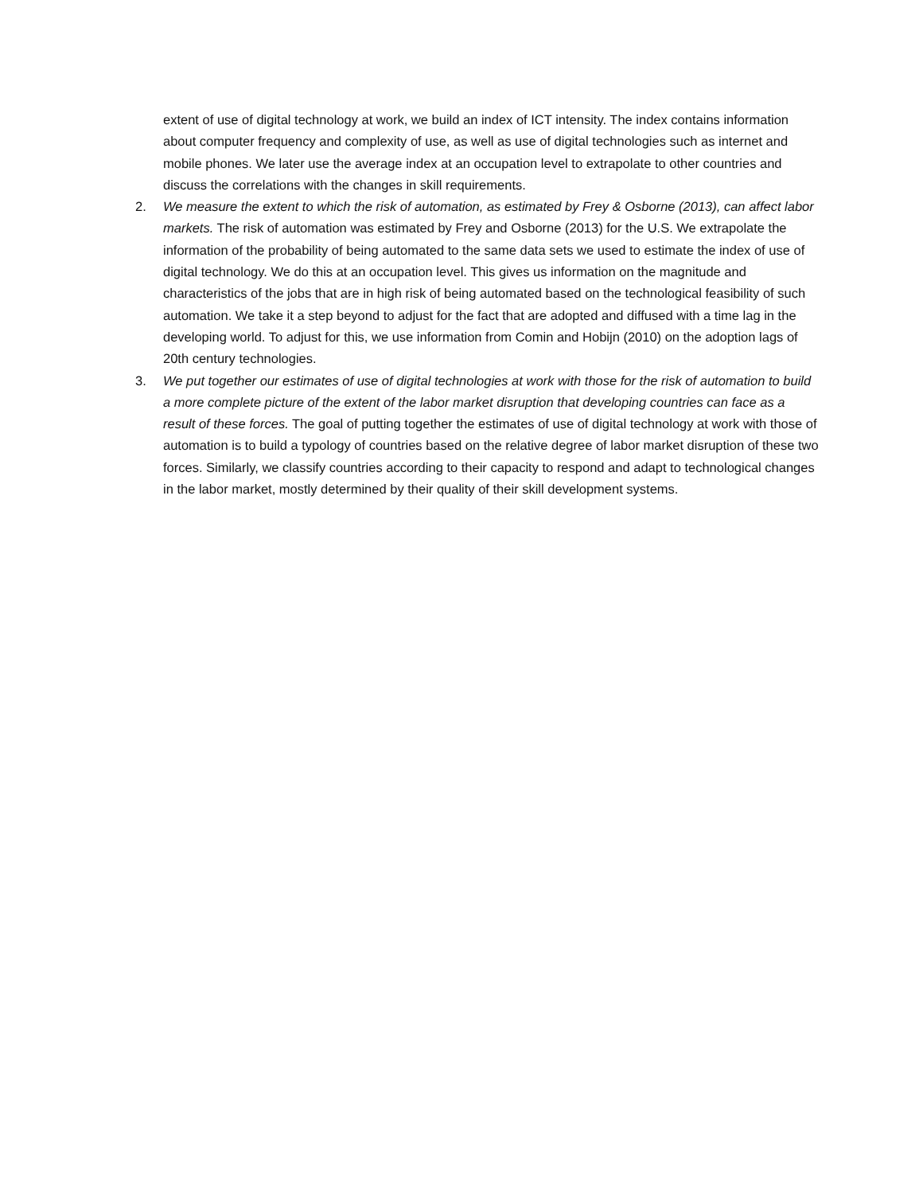extent of use of digital technology at work, we build an index of ICT intensity. The index contains information about computer frequency and complexity of use, as well as use of digital technologies such as internet and mobile phones. We later use the average index at an occupation level to extrapolate to other countries and discuss the correlations with the changes in skill requirements.
2. We measure the extent to which the risk of automation, as estimated by Frey & Osborne (2013), can affect labor markets. The risk of automation was estimated by Frey and Osborne (2013) for the U.S. We extrapolate the information of the probability of being automated to the same data sets we used to estimate the index of use of digital technology. We do this at an occupation level. This gives us information on the magnitude and characteristics of the jobs that are in high risk of being automated based on the technological feasibility of such automation. We take it a step beyond to adjust for the fact that are adopted and diffused with a time lag in the developing world. To adjust for this, we use information from Comin and Hobijn (2010) on the adoption lags of 20th century technologies.
3. We put together our estimates of use of digital technologies at work with those for the risk of automation to build a more complete picture of the extent of the labor market disruption that developing countries can face as a result of these forces. The goal of putting together the estimates of use of digital technology at work with those of automation is to build a typology of countries based on the relative degree of labor market disruption of these two forces. Similarly, we classify countries according to their capacity to respond and adapt to technological changes in the labor market, mostly determined by their quality of their skill development systems.